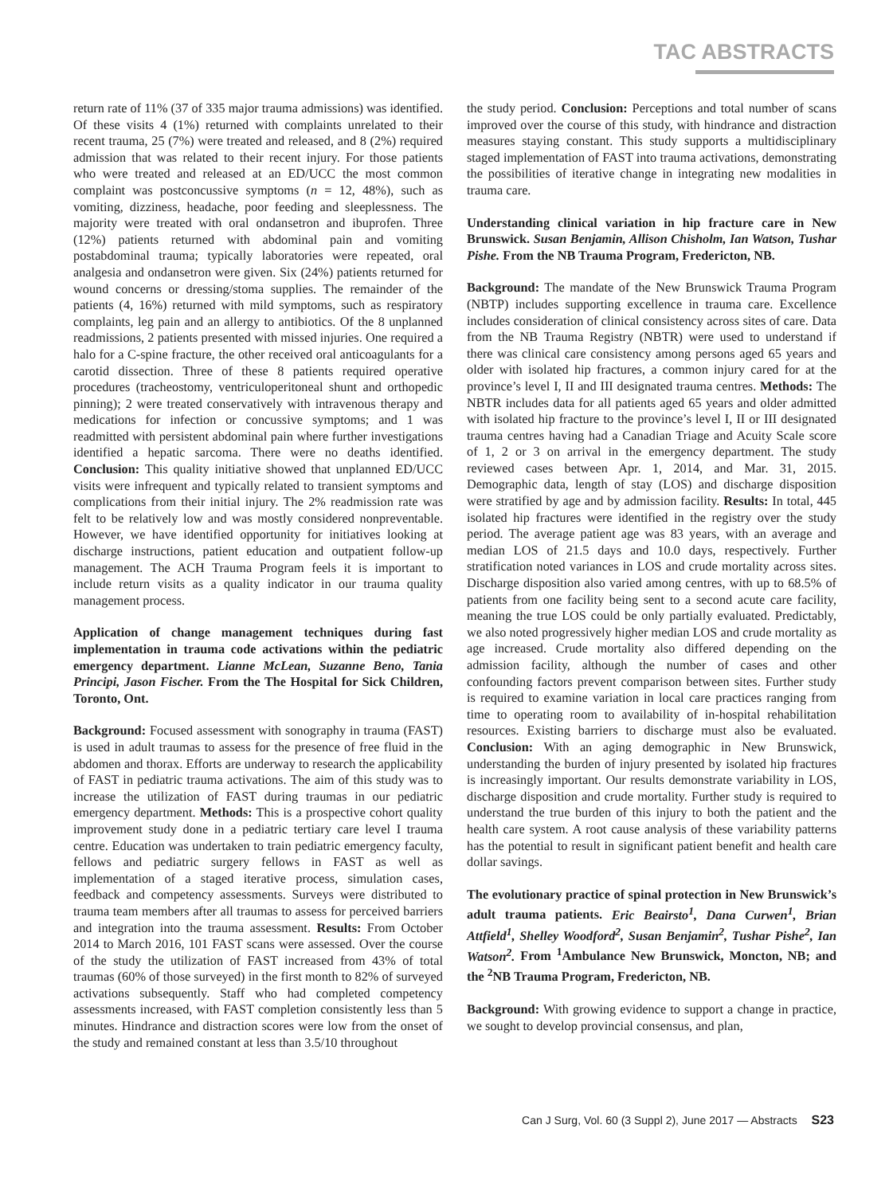TAC ABSTRACTS
return rate of 11% (37 of 335 major trauma admissions) was identified. Of these visits 4 (1%) returned with complaints unrelated to their recent trauma, 25 (7%) were treated and released, and 8 (2%) required admission that was related to their recent injury. For those patients who were treated and released at an ED/UCC the most common complaint was postconcussive symptoms (n = 12, 48%), such as vomiting, dizziness, headache, poor feeding and sleeplessness. The majority were treated with oral ondansetron and ibuprofen. Three (12%) patients returned with abdominal pain and vomiting postabdominal trauma; typically laboratories were repeated, oral analgesia and ondansetron were given. Six (24%) patients returned for wound concerns or dressing/stoma supplies. The remainder of the patients (4, 16%) returned with mild symptoms, such as respiratory complaints, leg pain and an allergy to antibiotics. Of the 8 unplanned readmissions, 2 patients presented with missed injuries. One required a halo for a C-spine fracture, the other received oral anticoagulants for a carotid dissection. Three of these 8 patients required operative procedures (tracheostomy, ventriculoperitoneal shunt and orthopedic pinning); 2 were treated conservatively with intravenous therapy and medications for infection or concussive symptoms; and 1 was readmitted with persistent abdominal pain where further investigations identified a hepatic sarcoma. There were no deaths identified. Conclusion: This quality initiative showed that unplanned ED/UCC visits were infrequent and typically related to transient symptoms and complications from their initial injury. The 2% readmission rate was felt to be relatively low and was mostly considered nonpreventable. However, we have identified opportunity for initiatives looking at discharge instructions, patient education and outpatient follow-up management. The ACH Trauma Program feels it is important to include return visits as a quality indicator in our trauma quality management process.
Application of change management techniques during fast implementation in trauma code activations within the pediatric emergency department. Lianne McLean, Suzanne Beno, Tania Principi, Jason Fischer. From the The Hospital for Sick Children, Toronto, Ont.
Background: Focused assessment with sonography in trauma (FAST) is used in adult traumas to assess for the presence of free fluid in the abdomen and thorax. Efforts are underway to research the applicability of FAST in pediatric trauma activations. The aim of this study was to increase the utilization of FAST during traumas in our pediatric emergency department. Methods: This is a prospective cohort quality improvement study done in a pediatric tertiary care level I trauma centre. Education was undertaken to train pediatric emergency faculty, fellows and pediatric surgery fellows in FAST as well as implementation of a staged iterative process, simulation cases, feedback and competency assessments. Surveys were distributed to trauma team members after all traumas to assess for perceived barriers and integration into the trauma assessment. Results: From October 2014 to March 2016, 101 FAST scans were assessed. Over the course of the study the utilization of FAST increased from 43% of total traumas (60% of those surveyed) in the first month to 82% of surveyed activations subsequently. Staff who had completed competency assessments increased, with FAST completion consistently less than 5 minutes. Hindrance and distraction scores were low from the onset of the study and remained constant at less than 3.5/10 throughout
the study period. Conclusion: Perceptions and total number of scans improved over the course of this study, with hindrance and distraction measures staying constant. This study supports a multidisciplinary staged implementation of FAST into trauma activations, demonstrating the possibilities of iterative change in integrating new modalities in trauma care.
Understanding clinical variation in hip fracture care in New Brunswick. Susan Benjamin, Allison Chisholm, Ian Watson, Tushar Pishe. From the NB Trauma Program, Fredericton, NB.
Background: The mandate of the New Brunswick Trauma Program (NBTP) includes supporting excellence in trauma care. Excellence includes consideration of clinical consistency across sites of care. Data from the NB Trauma Registry (NBTR) were used to understand if there was clinical care consistency among persons aged 65 years and older with isolated hip fractures, a common injury cared for at the province’s level I, II and III designated trauma centres. Methods: The NBTR includes data for all patients aged 65 years and older admitted with isolated hip fracture to the province’s level I, II or III designated trauma centres having had a Canadian Triage and Acuity Scale score of 1, 2 or 3 on arrival in the emergency department. The study reviewed cases between Apr. 1, 2014, and Mar. 31, 2015. Demographic data, length of stay (LOS) and discharge disposition were stratified by age and by admission facility. Results: In total, 445 isolated hip fractures were identified in the registry over the study period. The average patient age was 83 years, with an average and median LOS of 21.5 days and 10.0 days, respectively. Further stratification noted variances in LOS and crude mortality across sites. Discharge disposition also varied among centres, with up to 68.5% of patients from one facility being sent to a second acute care facility, meaning the true LOS could be only partially evaluated. Predictably, we also noted progressively higher median LOS and crude mortality as age increased. Crude mortality also differed depending on the admission facility, although the number of cases and other confounding factors prevent comparison between sites. Further study is required to examine variation in local care practices ranging from time to operating room to availability of in-hospital rehabilitation resources. Existing barriers to discharge must also be evaluated. Conclusion: With an aging demographic in New Brunswick, understanding the burden of injury presented by isolated hip fractures is increasingly important. Our results demonstrate variability in LOS, discharge disposition and crude mortality. Further study is required to understand the true burden of this injury to both the patient and the health care system. A root cause analysis of these variability patterns has the potential to result in significant patient benefit and health care dollar savings.
The evolutionary practice of spinal protection in New Brunswick’s adult trauma patients. Eric Beairsto<sup>1</sup>, Dana Curwen<sup>1</sup>, Brian Attfield<sup>1</sup>, Shelley Woodford<sup>2</sup>, Susan Benjamin<sup>2</sup>, Tushar Pishe<sup>2</sup>, Ian Watson<sup>2</sup>. From <sup>1</sup>Ambulance New Brunswick, Moncton, NB; and the <sup>2</sup>NB Trauma Program, Fredericton, NB.
Background: With growing evidence to support a change in practice, we sought to develop provincial consensus, and plan,
Can J Surg, Vol. 60 (3 Suppl 2), June 2017 — Abstracts S23